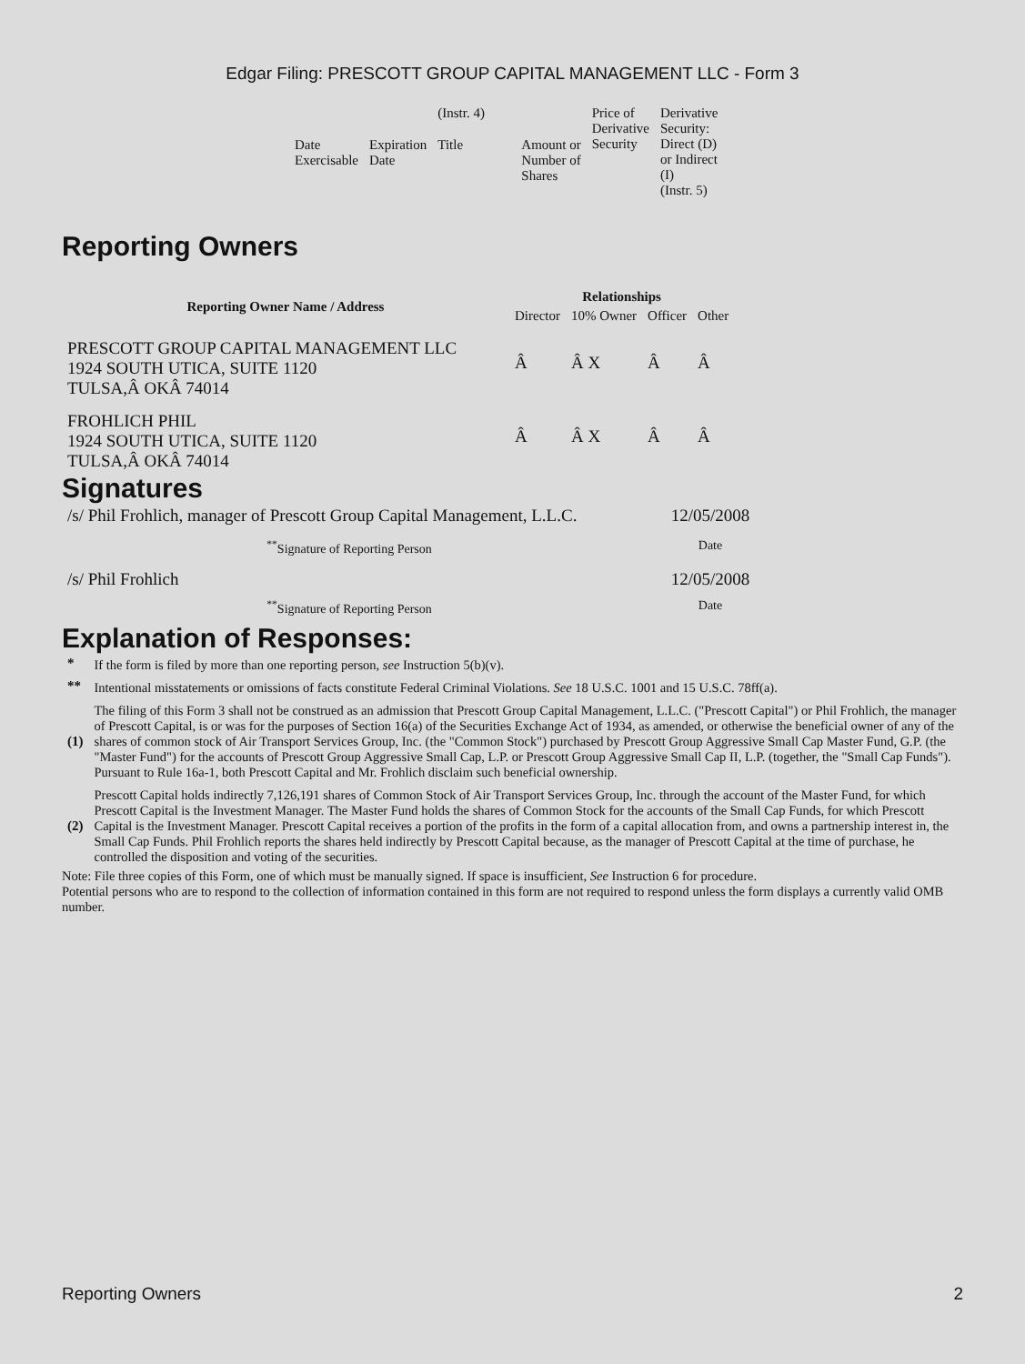Edgar Filing: PRESCOTT GROUP CAPITAL MANAGEMENT LLC - Form 3
| | | (Instr. 4) | | Price of Derivative Security | Derivative Security: Direct (D) or Indirect (I) (Instr. 5) |
| Date Exercisable | Expiration Date | Title | Amount or Number of Shares | | |
Reporting Owners
| Reporting Owner Name / Address | Relationships | | | |
| --- | --- | --- | --- | --- |
| | Director | 10% Owner | Officer | Other |
| PRESCOTT GROUP CAPITAL MANAGEMENT LLC 1924 SOUTH UTICA, SUITE 1120 TULSA,Â OKÂ 74014 | Â | Â X | Â | Â |
| FROHLICH PHIL 1924 SOUTH UTICA, SUITE 1120 TULSA,Â OKÂ 74014 | Â | Â X | Â | Â |
Signatures
| /s/ Phil Frohlich, manager of Prescott Group Capital Management, L.L.C. | 12/05/2008 |
| <sup>**</sup> Signature of Reporting Person | Date |
| /s/ Phil Frohlich | 12/05/2008 |
| <sup>**</sup> Signature of Reporting Person | Date |
Explanation of Responses:
| * | If the form is filed by more than one reporting person, see Instruction 5(b)(v). |
| ** | Intentional misstatements or omissions of facts constitute Federal Criminal Violations. See 18 U.S.C. 1001 and 15 U.S.C. 78ff(a). |
| (1) | The filing of this Form 3 shall not be construed as an admission that Prescott Group Capital Management, L.L.C. ("Prescott Capital") or Phil Frohlich, the manager of Prescott Capital, is or was for the purposes of Section 16(a) of the Securities Exchange Act of 1934, as amended, or otherwise the beneficial owner of any of the shares of common stock of Air Transport Services Group, Inc. (the "Common Stock") purchased by Prescott Group Aggressive Small Cap Master Fund, G.P. (the "Master Fund") for the accounts of Prescott Group Aggressive Small Cap, L.P. or Prescott Group Aggressive Small Cap II, L.P. (together, the "Small Cap Funds"). Pursuant to Rule 16a-1, both Prescott Capital and Mr. Frohlich disclaim such beneficial ownership. |
| (2) | Prescott Capital holds indirectly 7,126,191 shares of Common Stock of Air Transport Services Group, Inc. through the account of the Master Fund, for which Prescott Capital is the Investment Manager. The Master Fund holds the shares of Common Stock for the accounts of the Small Cap Funds, for which Prescott Capital is the Investment Manager. Prescott Capital receives a portion of the profits in the form of a capital allocation from, and owns a partnership interest in, the Small Cap Funds. Phil Frohlich reports the shares held indirectly by Prescott Capital because, as the manager of Prescott Capital at the time of purchase, he controlled the disposition and voting of the securities. |
Note: File three copies of this Form, one of which must be manually signed. If space is insufficient, See Instruction 6 for procedure.
Potential persons who are to respond to the collection of information contained in this form are not required to respond unless the form displays a currently valid OMB number.
Reporting Owners 2